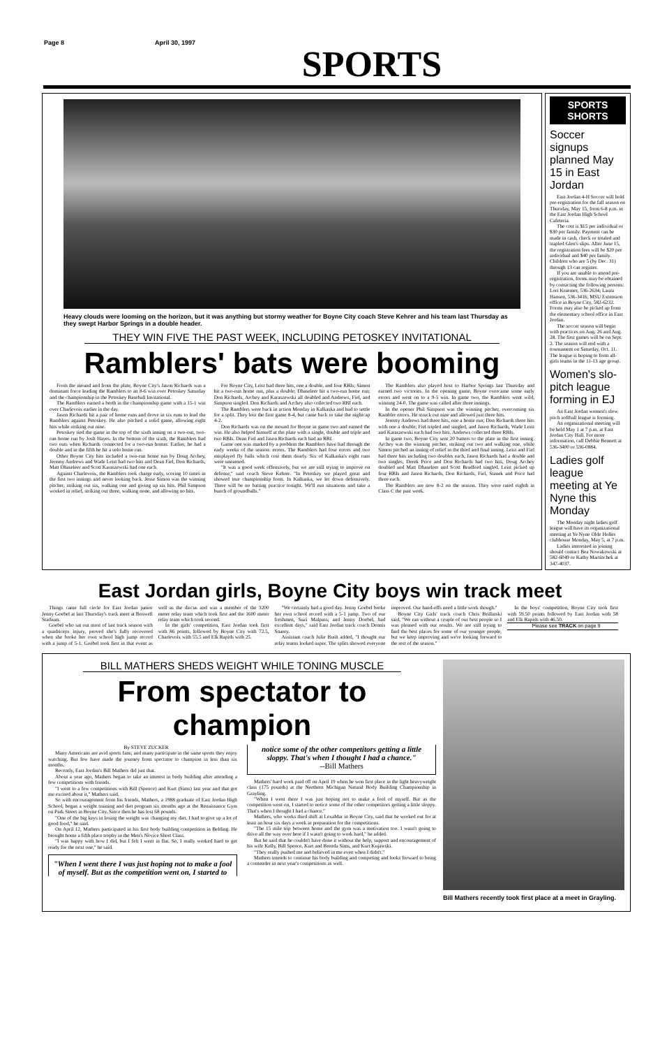Page 8 April 30, 1997
SPORTS
Heavy clouds were looming on the horizon, but it was anything but stormy weather for Boyne City coach Steve Kehrer and his team last Thursday as they swept Harbor Springs in a double header.
THEY WIN FIVE THE PAST WEEK, INCLUDING PETOSKEY INVITATIONAL
Ramblers' bats were booming
From the mound and from the plate, Boyne City's Jason Richards was a dominant force leading the Ramblers to an 8-6 win over Petoskey Saturday and the championship in the Petoskey Baseball Invitational.
The Ramblers earned a berth in the championship game with a 15-1 win over Charlevoix earlier in the day.
Jason Richards hit a pair of home runs and drove in six runs to lead the Ramblers against Petoskey. He also pitched a solid game, allowing eight hits while striking out nine.
Petoskey tied the game in the top of the sixth inning on a two-out, two-run home run by Josh Hayes. In the bottom of the sixth, the Ramblers had two outs when Richards connected for a two-run homer. Earlier, he had a double and in the fifth he hit a solo home run.
Other Boyne City hits included a two-run home run by Doug Archey, Jeremy Andrews and Wade Leist had two hits and Dean Fiel, Don Richards, Matt Dhaseleer and Scott Karaszewski had one each.
Against Charlevoix, the Ramblers took charge early, scoring 10 times in the first two innings and never looking back. Jesse Simon was the winning pitcher, striking out six, walking one and giving up six hits. Phil Simpson worked in relief, striking out three, walking none, and allowing no hits.
For Boyne City, Leist had three hits, one a double, and four RBIs; Simon hit a two-run home run, plus a double; Dhaseleer hit a two-run home run; Don Richards, Archey and Karaszewski all doubled and Andrews, Fiel, and Simpson singled. Don Richards and Archey also collected two RBI each.
The Ramblers were back in action Monday in Kalkaska and had to settle for a split. They lost the first game 8-4, but came back to take the nightcap 4-2.
Don Richards was on the mound for Boyne in game two and earned the win. He also helped himself at the plate with a single, double and triple and two RBIs. Dean Fiel and Jason Richards each had an RBI.
Game one was marked by a problem the Ramblers have had through the early weeks of the season: errors. The Ramblers had four errors and two misplayed fly balls which cost them dearly. Six of Kalkaska's eight runs were unearned.
"It was a good week offensively, but we are still trying to improve on defense," said coach Steve Kehrer. "In Petoskey we played great and showed true championship form. In Kalkaska, we let down defensively. There will be no batting practice tonight. We'll run situations and take a bunch of groundballs."
The Ramblers also played host to Harbor Springs last Thursday and earned two victories. In the opening game, Boyne overcame some early errors and went on to a 9-5 win. In game two, the Ramblers went wild, winning 24-0. The game was called after three innings.
In the opener Phil Simpson was the winning pitcher, overcoming six Rambler errors. He struck out nine and allowed just three hits.
Jeremy Andrews had three hits, one a home run; Don Richards three hits with one a double; Fiel tripled and singled, and Jason Richards, Wade Leist and Karaszewski each had two hits. Andrews collected three RBIs.
In game two, Boyne City sent 20 batters to the plate in the first inning. Archey was the winning pitcher, striking out two and walking one, while Simon pitched an inning of relief in the third and final inning. Leist and Fiel had three hits including two doubles each, Jason Richards had a double and two singles, Derek Price and Don Richards had two hits, Doug Archey doubled and Matt Dhaseleer and Scott Bradford singled. Leist picked up four RBIs and Jason Richards, Don Richards, Fiel, Stanek and Price had three each.
The Ramblers are now 8-2 on the season. They were rated eighth in Class C the past week.
SPORTS
SHORTS
Soccer signups planned May 15 in East Jordan
East Jordan 4-H Soccer will hold pre-registration for the fall season on Thursday, May 15, from 6-8 p.m. in the East Jordan High School Cafeteria.
The cost is $15 per individual or $30 per family. Payment can be made in cash, check or totaled and stapled Glen's slips. After June 15, the registration fees will be $20 per individual and $40 per family. Children who are 5 (by Dec. 31) through 13 can register.
If you are unable to attend pre-registration, forms may be obtained by contacting the following persons: Lori Kraemer, 536-2634; Laura Hansen, 536-3416; MSU Extension office in Boyne City, 582-6232. Forms may also be picked up from the elementary school office in East Jordan.
The soccer season will begin with practices on Aug. 26 and Aug. 28. The first games will be on Sept. 2. The season will end with a tournament on Saturday, Oct. 11. The league is hoping to form all-girls teams in the 11-13 age group.
Women's slo-pitch league forming in EJ
An East Jordan women's slow pitch softball league is forming.
An organizational meeting will be held May 1 at 7 p.m. at East Jordan City Hall. For more information, call Debbie Bennett at 536-3400 or 536-0884.
Ladies golf league meeting at Ye Nyne this Monday
The Monday night ladies golf league will have its organizational meeting at Ye Nyne Olde Holles clubhouse Monday, May 5, at 7 p.m.
Ladies interested in joining should contact Bea Nowakowski at 582-6049 or Kathy Martinchek at 347-4037.
East Jordan girls, Boyne City boys win track meet
Things came full circle for East Jordan junior Jenny Goebel at last Thursday's track meet at Boswell Stadium.
Goebel who sat out most of last track season with a quadriceps injury, proved she's fully recovered when she broke her own school high jump record with a jump of 5-1. Goebel took first in that event as well as the discus and was a member of the 3200 meter relay team which took first and the 1600 meter relay team which took second.
In the girls' competition, East Jordan took first with 86 points, followed by Boyne City with 72.5, Charlevoix with 55.5 and Elk Rapids with 25.
"We certainly had a good day. Jenny Goebel broke her own school record with a 5-1 jump. Two of our freshmen, Suzi Malpass, and Jenny Doebel, had excellent days," said East Jordan track coach Dennis Snarey.
Assistant coach Julie Bush added, "I thought our relay teams looked super. The splits showed everyone improved. Our hand-offs need a little work though."
Boyne City Girls' track coach Chris Brillinski said, "We ran without a couple of our best people so I was pleased with our results. We are still trying to find the best places for some of our younger people, but we keep improving and we're looking forward to the rest of the season."
In the boys' competition, Boyne City took first with 59.50 points followed by East Jordan with 58 and Elk Rapids with 46.50.
Please see TRACK on page 9
BILL MATHERS SHEDS WEIGHT WHILE TONING MUSCLE
From spectator to champion
By STEVE ZUCKER
Many Americans are avid sports fans; and many participate in the same sports they enjoy watching. But few have made the journey from spectator to champion in less than six months.
Recently, East Jordan's Bill Mathers did just that.
About a year ago, Mathers began to take an interest in body building after attending a few competitions with friends.
"I went to a few competitions with Bill (Spence) and Kurt (Sims) last year and that got me excited about it," Mathers said.
So with encouragement from his friends, Mathers, a 1988 graduate of East Jordan High School, began a weight training and diet program six months ago at the Renaissance Gym on Park Street in Boyne City. Since then he has lost 68 pounds.
"One of the big keys in losing the weight was changing my diet. I had to give up a lot of good food," he said.
On April 12, Mathers participated in his first body building competition in Belding. He brought home a fifth place trophy in the Men's Novice Short Class.
"I was happy with how I did, but I felt I went in flat. So, I really worked hard to get ready for the next one," he said.
"When I went there I was just hoping not to make a fool of myself. But as the competition went on, I started to notice some of the other competitors getting a little sloppy. That's when I thought I had a chance."
--Bill Mathers
Mathers' hard work paid off on April 19 when he won first place in the light heavyweight class (175 pounds) at the Northern Michigan Natural Body Building Championship in Grayling.
"When I went there I was just hoping not to make a fool of myself. But as the competition went on, I started to notice some of the other competitors getting a little sloppy. That's when I thought I had a chance."
Mathers, who works third shift at LexaMar in Boyne City, said that he worked out for at least an hour six days a week in preparation for the competitions.
"The 15 mile trip between home and the gym was a motivation too. I wasn't going to drive all the way over here if I wasn't going to work hard," he added.
But he said that he couldn't have done it without the help, support and encouragement of his wife Kelly, Bill Spence, Kurt and Brenda Sims, and Kurt Kujawski.
"They really pushed me and believed in me even when I didn't."
Mathers intends to continue his body building and competing and looks forward to being a contender in next year's competitions as well.
Bill Mathers recently took first place at a meet in Grayling.